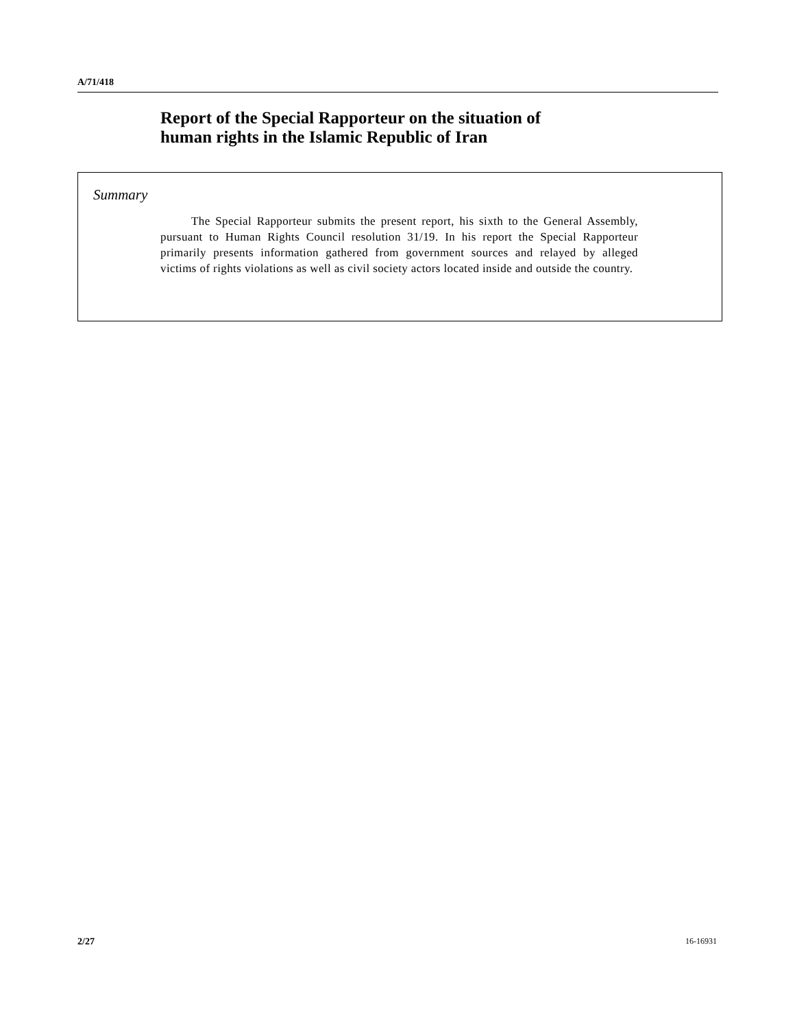A/71/418
Report of the Special Rapporteur on the situation of
human rights in the Islamic Republic of Iran
Summary
The Special Rapporteur submits the present report, his sixth to the General Assembly, pursuant to Human Rights Council resolution 31/19. In his report the Special Rapporteur primarily presents information gathered from government sources and relayed by alleged victims of rights violations as well as civil society actors located inside and outside the country.
2/27 16-16931